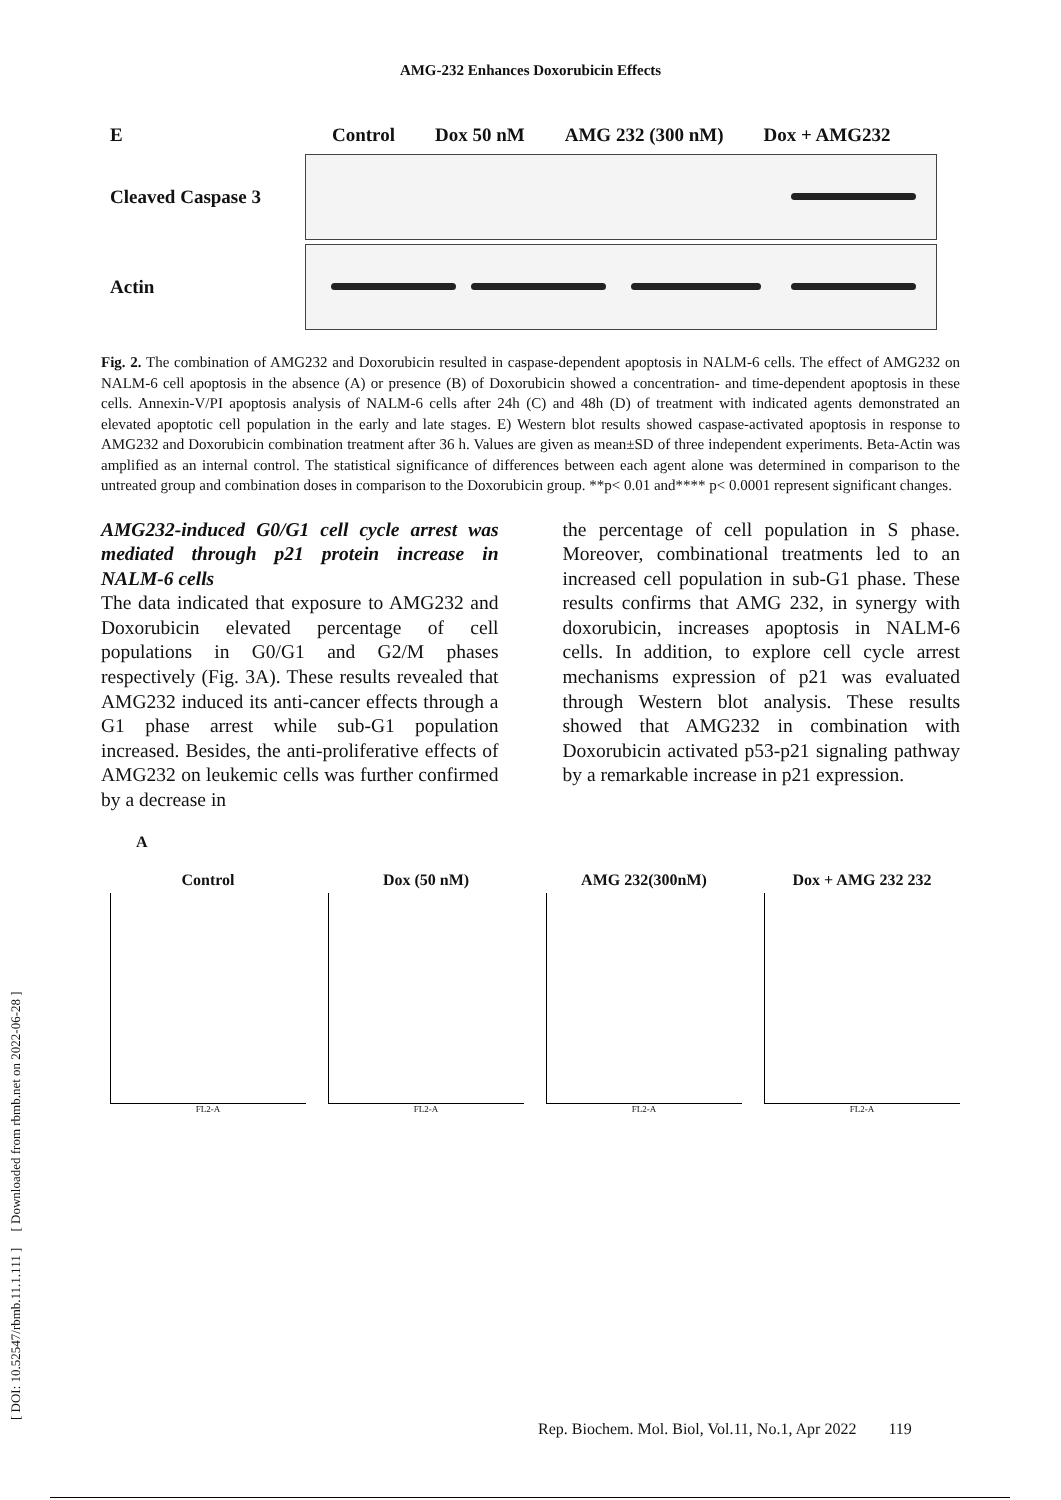AMG-232 Enhances Doxorubicin Effects
[ DOI: 10.52547/rbmb.11.1.111 ] [ Downloaded from rbmb.net on 2022-06-28 ]
E
Control Dox 50 nM AMG 232 (300 nM) Dox + AMG232
Cleaved Caspase 3
Actin
Fig. 2. The combination of AMG232 and Doxorubicin resulted in caspase-dependent apoptosis in NALM-6 cells. The effect of AMG232 on NALM-6 cell apoptosis in the absence (A) or presence (B) of Doxorubicin showed a concentration- and time-dependent apoptosis in these cells. Annexin-V/PI apoptosis analysis of NALM-6 cells after 24h (C) and 48h (D) of treatment with indicated agents demonstrated an elevated apoptotic cell population in the early and late stages. E) Western blot results showed caspase-activated apoptosis in response to AMG232 and Doxorubicin combination treatment after 36 h. Values are given as mean±SD of three independent experiments. Beta-Actin was amplified as an internal control. The statistical significance of differences between each agent alone was determined in comparison to the untreated group and combination doses in comparison to the Doxorubicin group. **p< 0.01 and**** p< 0.0001 represent significant changes.
AMG232-induced G0/G1 cell cycle arrest was mediated through p21 protein increase in NALM-6 cells
The data indicated that exposure to AMG232 and Doxorubicin elevated percentage of cell populations in G0/G1 and G2/M phases respectively (Fig. 3A). These results revealed that AMG232 induced its anti-cancer effects through a G1 phase arrest while sub-G1 population increased. Besides, the anti-proliferative effects of AMG232 on leukemic cells was further confirmed by a decrease in
the percentage of cell population in S phase. Moreover, combinational treatments led to an increased cell population in sub-G1 phase. These results confirms that AMG 232, in synergy with doxorubicin, increases apoptosis in NALM-6 cells. In addition, to explore cell cycle arrest mechanisms expression of p21 was evaluated through Western blot analysis. These results showed that AMG232 in combination with Doxorubicin activated p53-p21 signaling pathway by a remarkable increase in p21 expression.
A
Control
FL2-A
Dox (50 nM)
FL2-A
AMG 232(300nM)
FL2-A
Dox + AMG 232 232
FL2-A
Rep. Biochem. Mol. Biol, Vol.11, No.1, Apr 2022 119